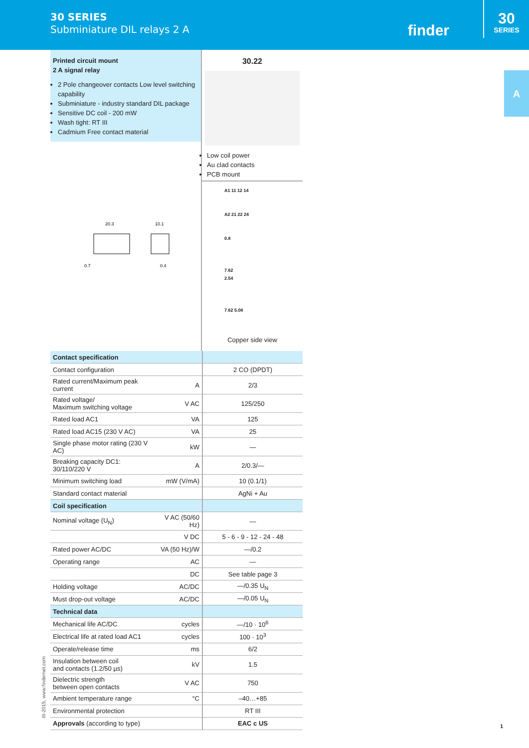30 SERIES
Subminiature DIL relays 2 A
finder
30
SERIES
A
Printed circuit mount
2 A signal relay
2 Pole changeover contacts Low level switching capability
Subminiature - industry standard DIL package
Sensitive DC coil - 200 mW
Wash tight: RT III
Cadmium Free contact material
20.3
10.1
0.7
0.4
30.22
Low coil power
Au clad contacts
PCB mount
A1 11 12 14
A2 21 22 24
0.8
7.62
2.54
7.62 5.08
Copper side view
| Contact specification | | |
| Contact configuration | | 2 CO (DPDT) |
| Rated current/Maximum peak current | A | 2/3 |
| Rated voltage/ Maximum switching voltage | V AC | 125/250 |
| Rated load AC1 | VA | 125 |
| Rated load AC15 (230 V AC) | VA | 25 |
| Single phase motor rating (230 V AC) | kW | — |
| Breaking capacity DC1: 30/110/220 V | A | 2/0.3/— |
| Minimum switching load | mW (V/mA) | 10 (0.1/1) |
| Standard contact material | | AgNi + Au |
| Coil specification | | |
| Nominal voltage (U<sub>N</sub>) | V AC (50/60 Hz) | — |
| | V DC | 5 - 6 - 9 - 12 - 24 - 48 |
| Rated power AC/DC | VA (50 Hz)/W | —/0.2 |
| Operating range | AC | — |
| | DC | See table page 3 |
| Holding voltage | AC/DC | —/0.35 U<sub>N</sub> |
| Must drop-out voltage | AC/DC | —/0.05 U<sub>N</sub> |
| Technical data | | |
| Mechanical life AC/DC | cycles | —/10 · 10<sup>6</sup> |
| Electrical life at rated load AC1 | cycles | 100 · 10<sup>3</sup> |
| Operate/release time | ms | 6/2 |
| Insulation between coil and contacts (1.2/50 µs) | kV | 1.5 |
| Dielectric strength between open contacts | V AC | 750 |
| Ambient temperature range | °C | –40…+85 |
| Environmental protection | | RT III |
| Approvals (according to type) | | EAC c US |
III-2015, www.findernet.com
1